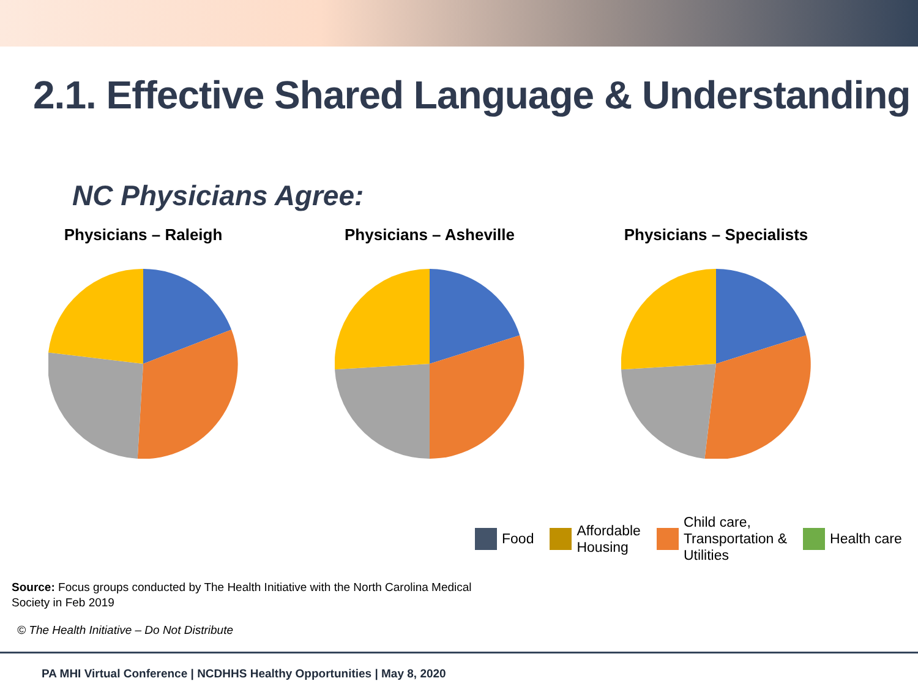2.1. Effective Shared Language & Understanding
NC Physicians Agree:
Physicians – Raleigh Physicians – Asheville Physicians – Specialists
Food
Affordable
Housing
Child care,
Transportation &
Utilities
Health care
Source: Focus groups conducted by The Health Initiative with the North Carolina Medical Society in Feb 2019
© The Health Initiative – Do Not Distribute
PA MHI Virtual Conference | NCDHHS Healthy Opportunities | May 8, 2020